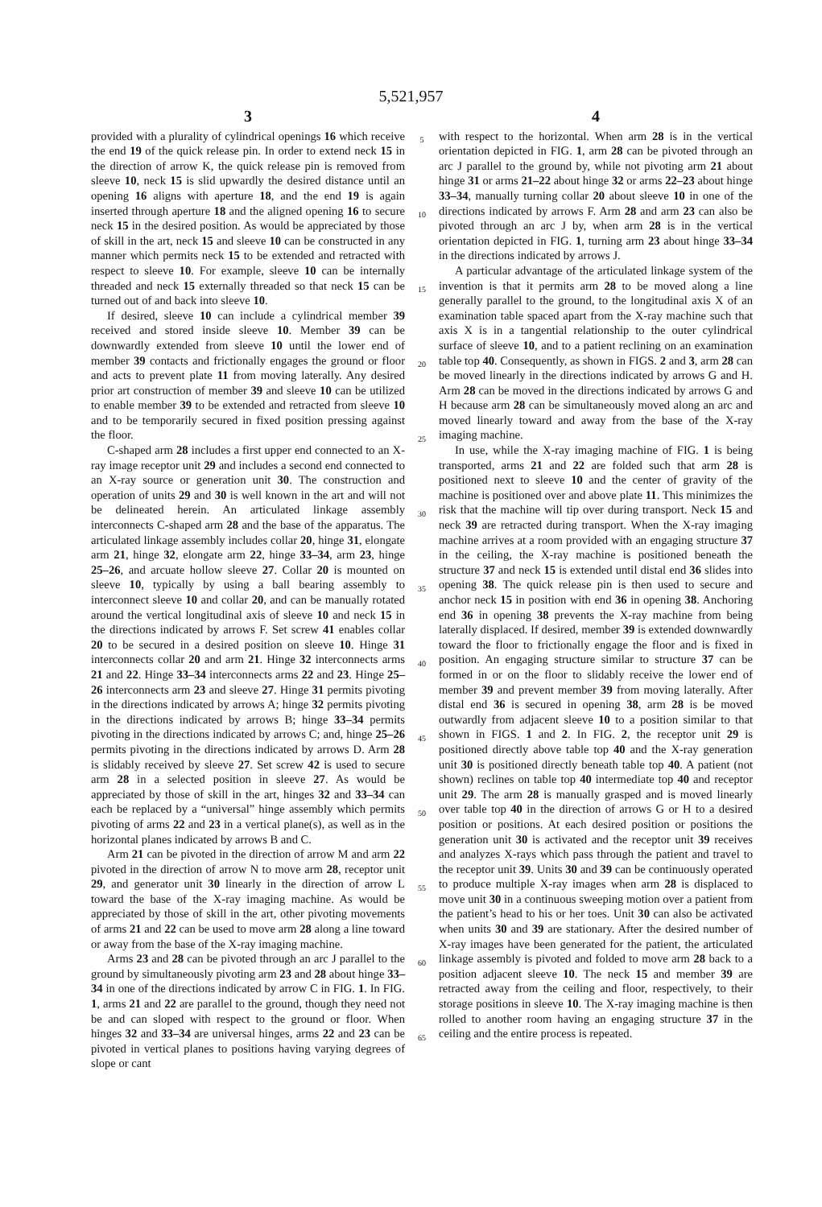5,521,957
3
provided with a plurality of cylindrical openings 16 which receive the end 19 of the quick release pin. In order to extend neck 15 in the direction of arrow K, the quick release pin is removed from sleeve 10, neck 15 is slid upwardly the desired distance until an opening 16 aligns with aperture 18, and the end 19 is again inserted through aperture 18 and the aligned opening 16 to secure neck 15 in the desired position. As would be appreciated by those of skill in the art, neck 15 and sleeve 10 can be constructed in any manner which permits neck 15 to be extended and retracted with respect to sleeve 10. For example, sleeve 10 can be internally threaded and neck 15 externally threaded so that neck 15 can be turned out of and back into sleeve 10.
If desired, sleeve 10 can include a cylindrical member 39 received and stored inside sleeve 10. Member 39 can be downwardly extended from sleeve 10 until the lower end of member 39 contacts and frictionally engages the ground or floor and acts to prevent plate 11 from moving laterally. Any desired prior art construction of member 39 and sleeve 10 can be utilized to enable member 39 to be extended and retracted from sleeve 10 and to be temporarily secured in fixed position pressing against the floor.
C-shaped arm 28 includes a first upper end connected to an X-ray image receptor unit 29 and includes a second end connected to an X-ray source or generation unit 30. The construction and operation of units 29 and 30 is well known in the art and will not be delineated herein. An articulated linkage assembly interconnects C-shaped arm 28 and the base of the apparatus. The articulated linkage assembly includes collar 20, hinge 31, elongate arm 21, hinge 32, elongate arm 22, hinge 33–34, arm 23, hinge 25–26, and arcuate hollow sleeve 27. Collar 20 is mounted on sleeve 10, typically by using a ball bearing assembly to interconnect sleeve 10 and collar 20, and can be manually rotated around the vertical longitudinal axis of sleeve 10 and neck 15 in the directions indicated by arrows F. Set screw 41 enables collar 20 to be secured in a desired position on sleeve 10. Hinge 31 interconnects collar 20 and arm 21. Hinge 32 interconnects arms 21 and 22. Hinge 33–34 interconnects arms 22 and 23. Hinge 25–26 interconnects arm 23 and sleeve 27. Hinge 31 permits pivoting in the directions indicated by arrows A; hinge 32 permits pivoting in the directions indicated by arrows B; hinge 33–34 permits pivoting in the directions indicated by arrows C; and, hinge 25–26 permits pivoting in the directions indicated by arrows D. Arm 28 is slidably received by sleeve 27. Set screw 42 is used to secure arm 28 in a selected position in sleeve 27. As would be appreciated by those of skill in the art, hinges 32 and 33–34 can each be replaced by a “universal” hinge assembly which permits pivoting of arms 22 and 23 in a vertical plane(s), as well as in the horizontal planes indicated by arrows B and C.
Arm 21 can be pivoted in the direction of arrow M and arm 22 pivoted in the direction of arrow N to move arm 28, receptor unit 29, and generator unit 30 linearly in the direction of arrow L toward the base of the X-ray imaging machine. As would be appreciated by those of skill in the art, other pivoting movements of arms 21 and 22 can be used to move arm 28 along a line toward or away from the base of the X-ray imaging machine.
Arms 23 and 28 can be pivoted through an arc J parallel to the ground by simultaneously pivoting arm 23 and 28 about hinge 33–34 in one of the directions indicated by arrow C in FIG. 1. In FIG. 1, arms 21 and 22 are parallel to the ground, though they need not be and can sloped with respect to the ground or floor. When hinges 32 and 33–34 are universal hinges, arms 22 and 23 can be pivoted in vertical planes to positions having varying degrees of slope or cant
5
10
15
20
25
30
35
40
45
50
55
60
65
4
with respect to the horizontal. When arm 28 is in the vertical orientation depicted in FIG. 1, arm 28 can be pivoted through an arc J parallel to the ground by, while not pivoting arm 21 about hinge 31 or arms 21–22 about hinge 32 or arms 22–23 about hinge 33–34, manually turning collar 20 about sleeve 10 in one of the directions indicated by arrows F. Arm 28 and arm 23 can also be pivoted through an arc J by, when arm 28 is in the vertical orientation depicted in FIG. 1, turning arm 23 about hinge 33–34 in the directions indicated by arrows J.
A particular advantage of the articulated linkage system of the invention is that it permits arm 28 to be moved along a line generally parallel to the ground, to the longitudinal axis X of an examination table spaced apart from the X-ray machine such that axis X is in a tangential relationship to the outer cylindrical surface of sleeve 10, and to a patient reclining on an examination table top 40. Consequently, as shown in FIGS. 2 and 3, arm 28 can be moved linearly in the directions indicated by arrows G and H. Arm 28 can be moved in the directions indicated by arrows G and H because arm 28 can be simultaneously moved along an arc and moved linearly toward and away from the base of the X-ray imaging machine.
In use, while the X-ray imaging machine of FIG. 1 is being transported, arms 21 and 22 are folded such that arm 28 is positioned next to sleeve 10 and the center of gravity of the machine is positioned over and above plate 11. This minimizes the risk that the machine will tip over during transport. Neck 15 and neck 39 are retracted during transport. When the X-ray imaging machine arrives at a room provided with an engaging structure 37 in the ceiling, the X-ray machine is positioned beneath the structure 37 and neck 15 is extended until distal end 36 slides into opening 38. The quick release pin is then used to secure and anchor neck 15 in position with end 36 in opening 38. Anchoring end 36 in opening 38 prevents the X-ray machine from being laterally displaced. If desired, member 39 is extended downwardly toward the floor to frictionally engage the floor and is fixed in position. An engaging structure similar to structure 37 can be formed in or on the floor to slidably receive the lower end of member 39 and prevent member 39 from moving laterally. After distal end 36 is secured in opening 38, arm 28 is be moved outwardly from adjacent sleeve 10 to a position similar to that shown in FIGS. 1 and 2. In FIG. 2, the receptor unit 29 is positioned directly above table top 40 and the X-ray generation unit 30 is positioned directly beneath table top 40. A patient (not shown) reclines on table top 40 intermediate top 40 and receptor unit 29. The arm 28 is manually grasped and is moved linearly over table top 40 in the direction of arrows G or H to a desired position or positions. At each desired position or positions the generation unit 30 is activated and the receptor unit 39 receives and analyzes X-rays which pass through the patient and travel to the receptor unit 39. Units 30 and 39 can be continuously operated to produce multiple X-ray images when arm 28 is displaced to move unit 30 in a continuous sweeping motion over a patient from the patient’s head to his or her toes. Unit 30 can also be activated when units 30 and 39 are stationary. After the desired number of X-ray images have been generated for the patient, the articulated linkage assembly is pivoted and folded to move arm 28 back to a position adjacent sleeve 10. The neck 15 and member 39 are retracted away from the ceiling and floor, respectively, to their storage positions in sleeve 10. The X-ray imaging machine is then rolled to another room having an engaging structure 37 in the ceiling and the entire process is repeated.